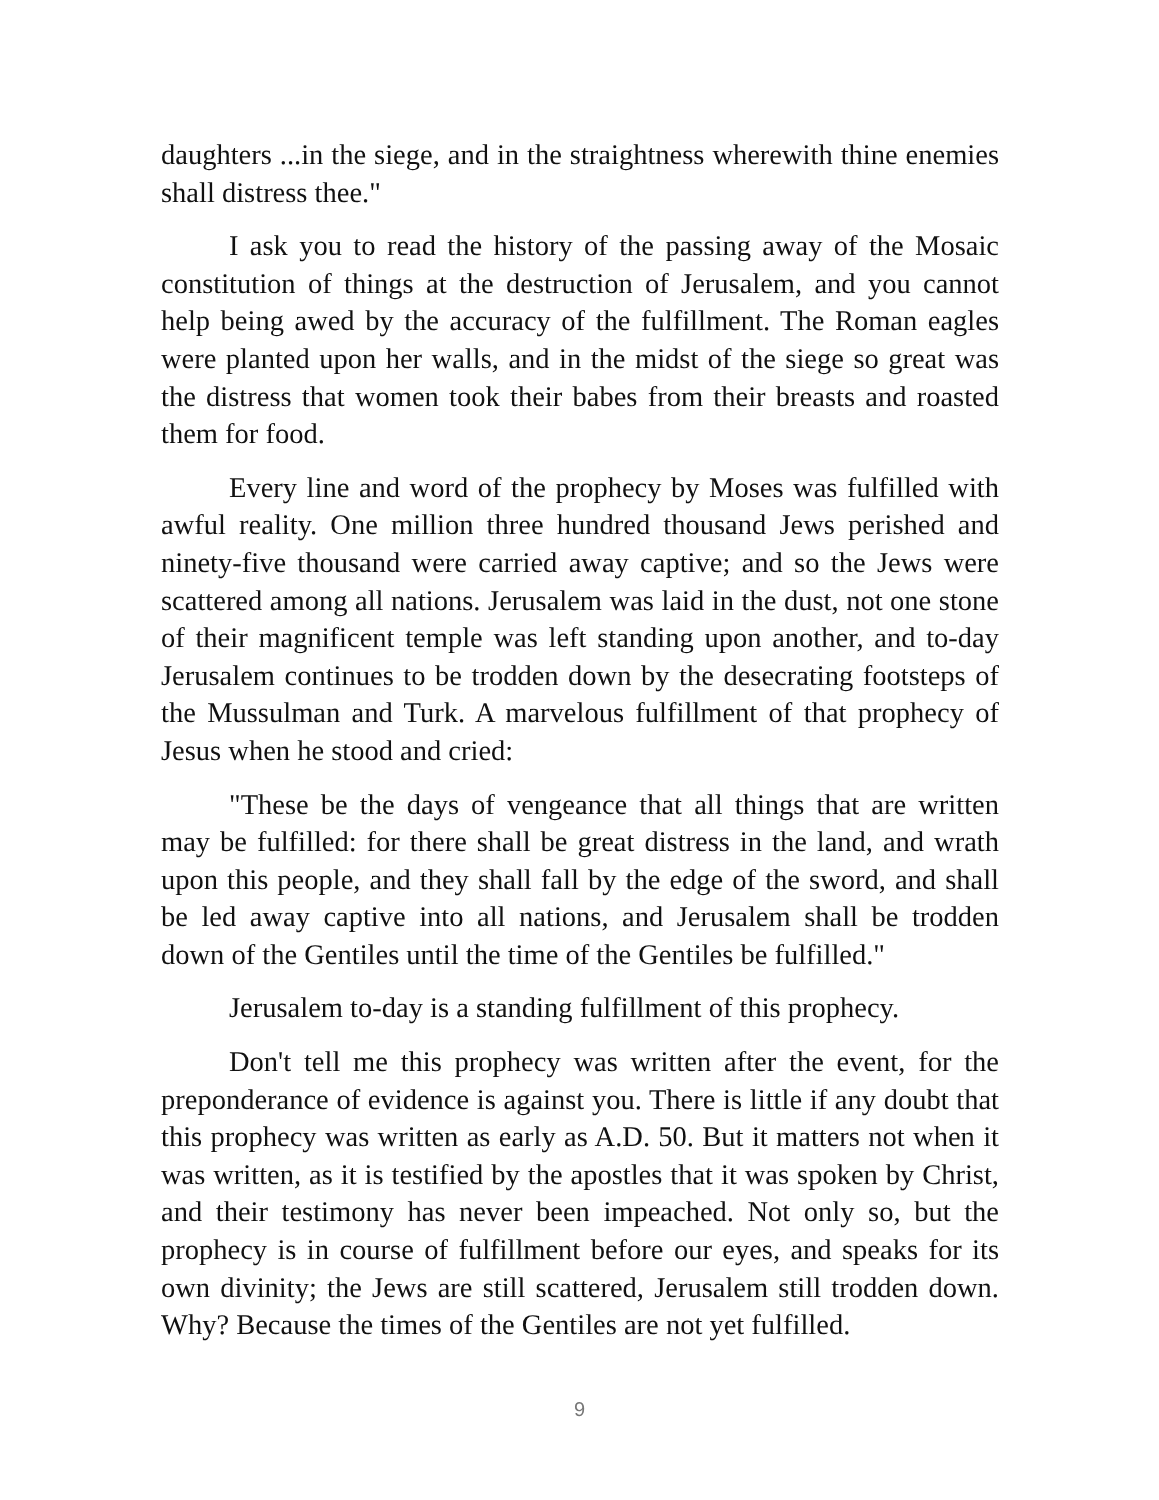daughters ...in the siege, and in the straightness wherewith thine enemies shall distress thee."
I ask you to read the history of the passing away of the Mosaic constitution of things at the destruction of Jerusalem, and you cannot help being awed by the accuracy of the fulfillment. The Roman eagles were planted upon her walls, and in the midst of the siege so great was the distress that women took their babes from their breasts and roasted them for food.
Every line and word of the prophecy by Moses was fulfilled with awful reality. One million three hundred thousand Jews perished and ninety-five thousand were carried away captive; and so the Jews were scattered among all nations. Jerusalem was laid in the dust, not one stone of their magnificent temple was left standing upon another, and to-day Jerusalem continues to be trodden down by the desecrating footsteps of the Mussulman and Turk. A marvelous fulfillment of that prophecy of Jesus when he stood and cried:
"These be the days of vengeance that all things that are written may be fulfilled: for there shall be great distress in the land, and wrath upon this people, and they shall fall by the edge of the sword, and shall be led away captive into all nations, and Jerusalem shall be trodden down of the Gentiles until the time of the Gentiles be fulfilled."
Jerusalem to-day is a standing fulfillment of this prophecy.
Don't tell me this prophecy was written after the event, for the preponderance of evidence is against you. There is little if any doubt that this prophecy was written as early as A.D. 50. But it matters not when it was written, as it is testified by the apostles that it was spoken by Christ, and their testimony has never been impeached. Not only so, but the prophecy is in course of fulfillment before our eyes, and speaks for its own divinity; the Jews are still scattered, Jerusalem still trodden down. Why? Because the times of the Gentiles are not yet fulfilled.
9